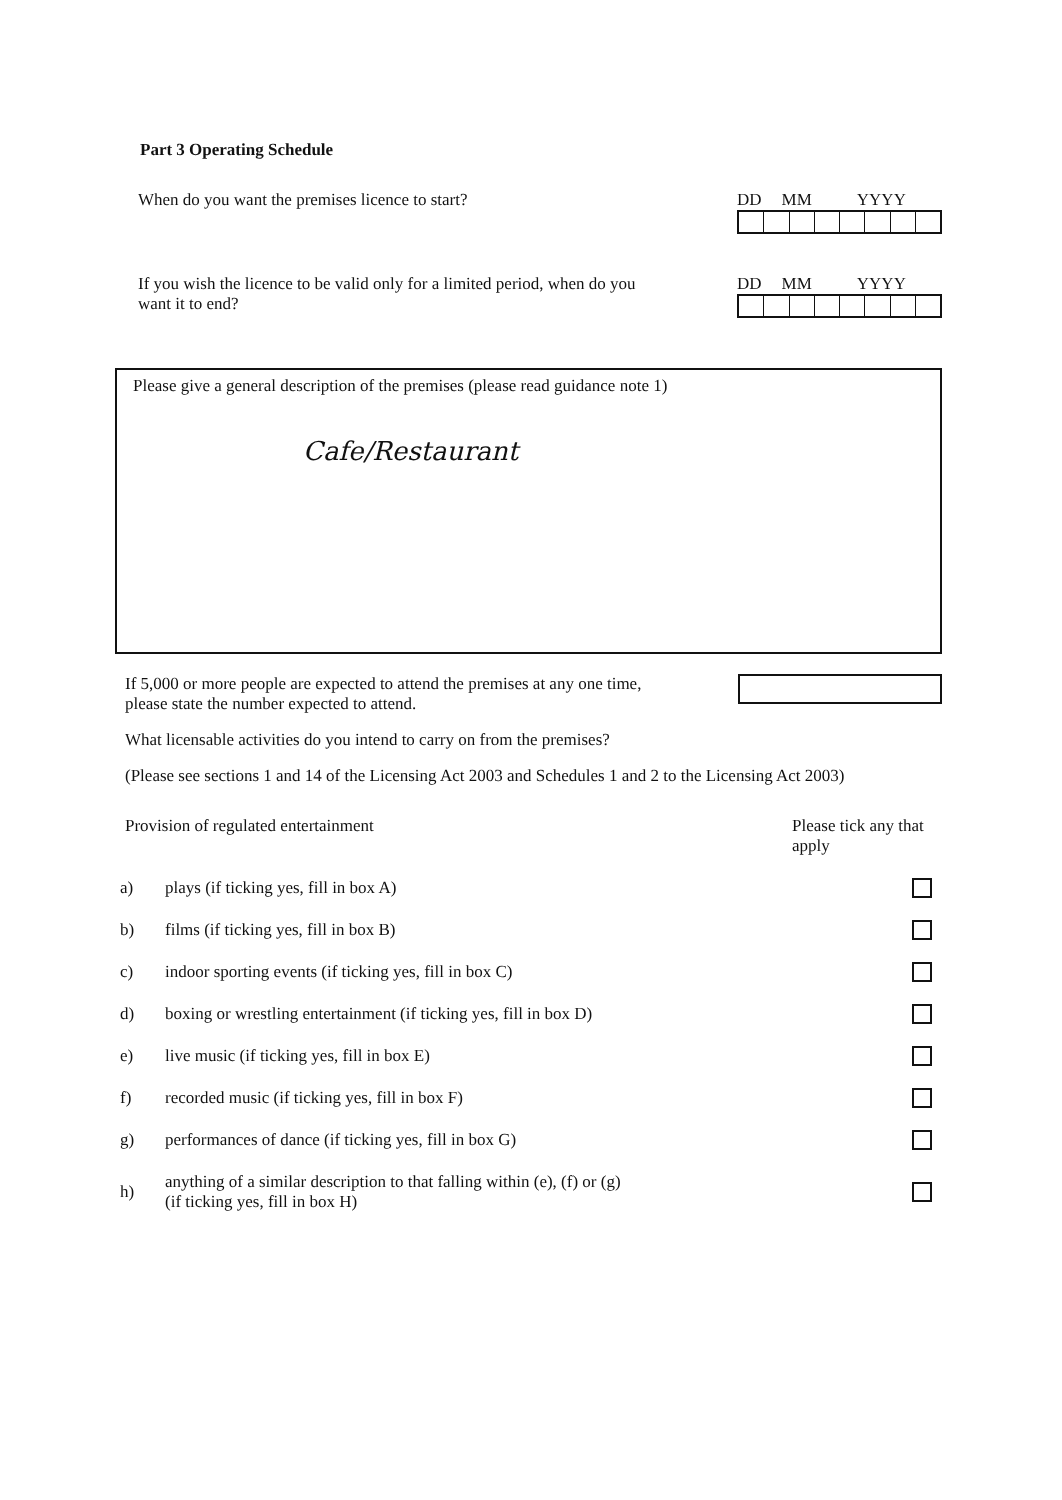Part 3 Operating Schedule
When do you want the premises licence to start?
DD MM YYYY
If you wish the licence to be valid only for a limited period, when do you
want it to end?
DD MM YYYY
Please give a general description of the premises (please read guidance note 1)
Cafe/Restaurant
If 5,000 or more people are expected to attend the premises at any one time,
please state the number expected to attend.
What licensable activities do you intend to carry on from the premises?
(Please see sections 1 and 14 of the Licensing Act 2003 and Schedules 1 and 2 to the Licensing Act 2003)
Provision of regulated entertainment
Please tick any that apply
a) plays (if ticking yes, fill in box A)
b) films (if ticking yes, fill in box B)
c) indoor sporting events (if ticking yes, fill in box C)
d) boxing or wrestling entertainment (if ticking yes, fill in box D)
e) live music (if ticking yes, fill in box E)
f) recorded music (if ticking yes, fill in box F)
g) performances of dance (if ticking yes, fill in box G)
h) anything of a similar description to that falling within (e), (f) or (g)
(if ticking yes, fill in box H)